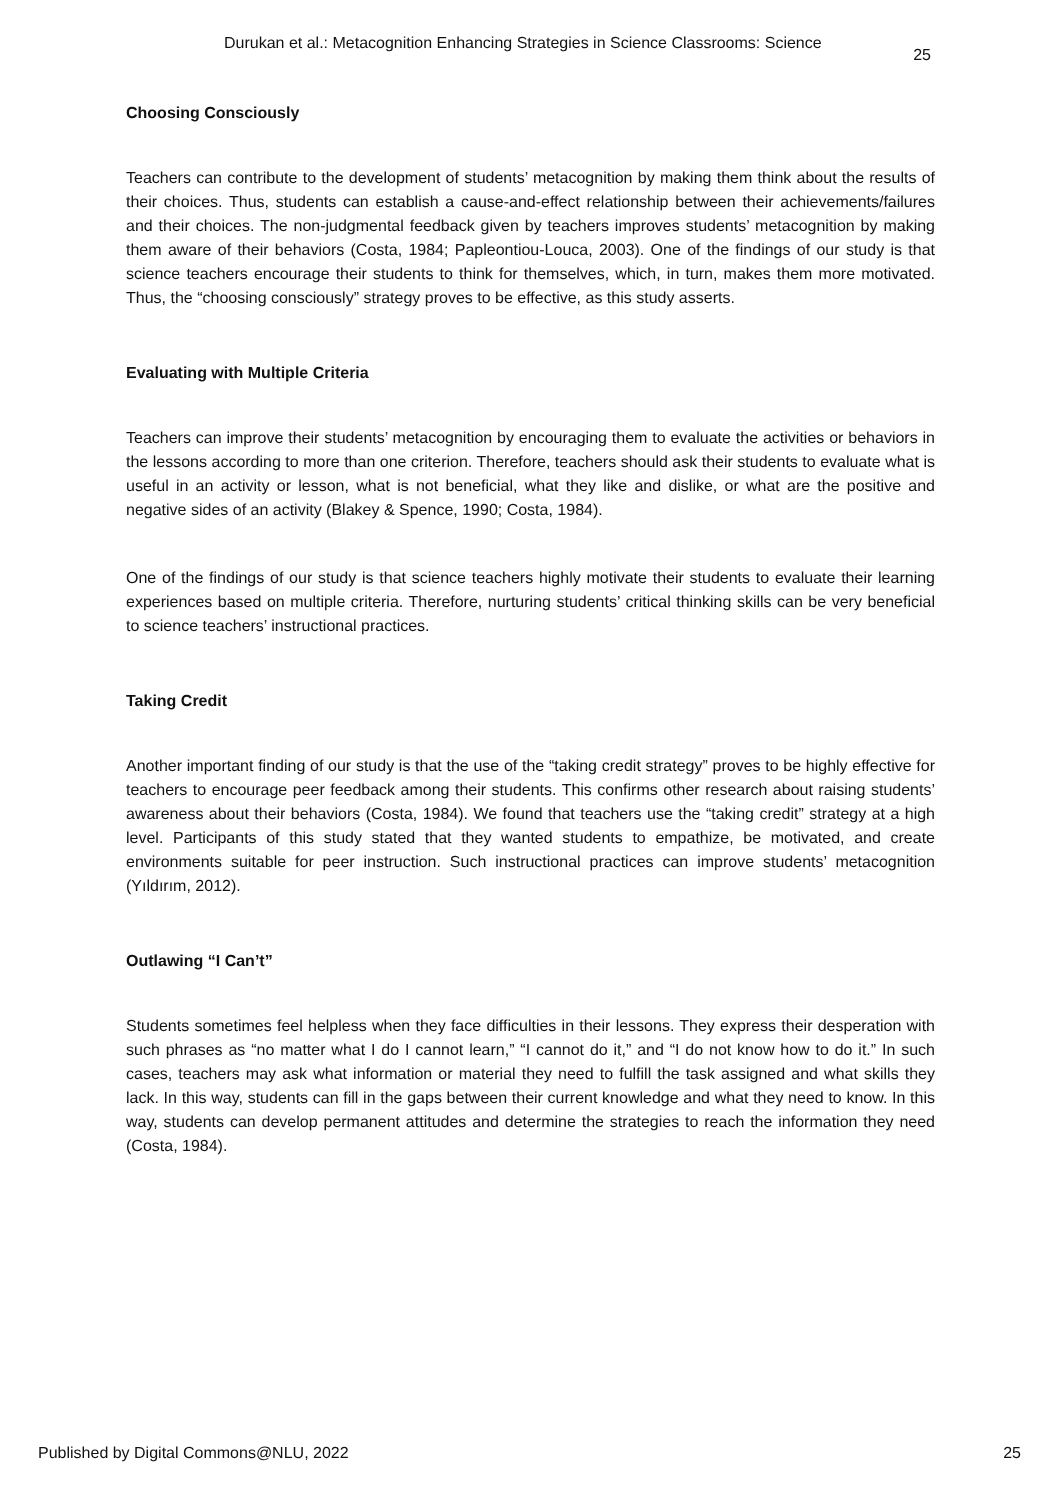Durukan et al.: Metacognition Enhancing Strategies in Science Classrooms: Science 25
Choosing Consciously
Teachers can contribute to the development of students’ metacognition by making them think about the results of their choices. Thus, students can establish a cause-and-effect relationship between their achievements/failures and their choices. The non-judgmental feedback given by teachers improves students’ metacognition by making them aware of their behaviors (Costa, 1984; Papleontiou-Louca, 2003). One of the findings of our study is that science teachers encourage their students to think for themselves, which, in turn, makes them more motivated. Thus, the “choosing consciously” strategy proves to be effective, as this study asserts.
Evaluating with Multiple Criteria
Teachers can improve their students’ metacognition by encouraging them to evaluate the activities or behaviors in the lessons according to more than one criterion. Therefore, teachers should ask their students to evaluate what is useful in an activity or lesson, what is not beneficial, what they like and dislike, or what are the positive and negative sides of an activity (Blakey & Spence, 1990; Costa, 1984).
One of the findings of our study is that science teachers highly motivate their students to evaluate their learning experiences based on multiple criteria. Therefore, nurturing students’ critical thinking skills can be very beneficial to science teachers’ instructional practices.
Taking Credit
Another important finding of our study is that the use of the “taking credit strategy” proves to be highly effective for teachers to encourage peer feedback among their students. This confirms other research about raising students’ awareness about their behaviors (Costa, 1984). We found that teachers use the “taking credit” strategy at a high level. Participants of this study stated that they wanted students to empathize, be motivated, and create environments suitable for peer instruction. Such instructional practices can improve students’ metacognition (Yıldırım, 2012).
Outlawing “I Can’t”
Students sometimes feel helpless when they face difficulties in their lessons. They express their desperation with such phrases as “no matter what I do I cannot learn,” “I cannot do it,” and “I do not know how to do it.” In such cases, teachers may ask what information or material they need to fulfill the task assigned and what skills they lack. In this way, students can fill in the gaps between their current knowledge and what they need to know. In this way, students can develop permanent attitudes and determine the strategies to reach the information they need (Costa, 1984).
Published by Digital Commons@NLU, 2022 25